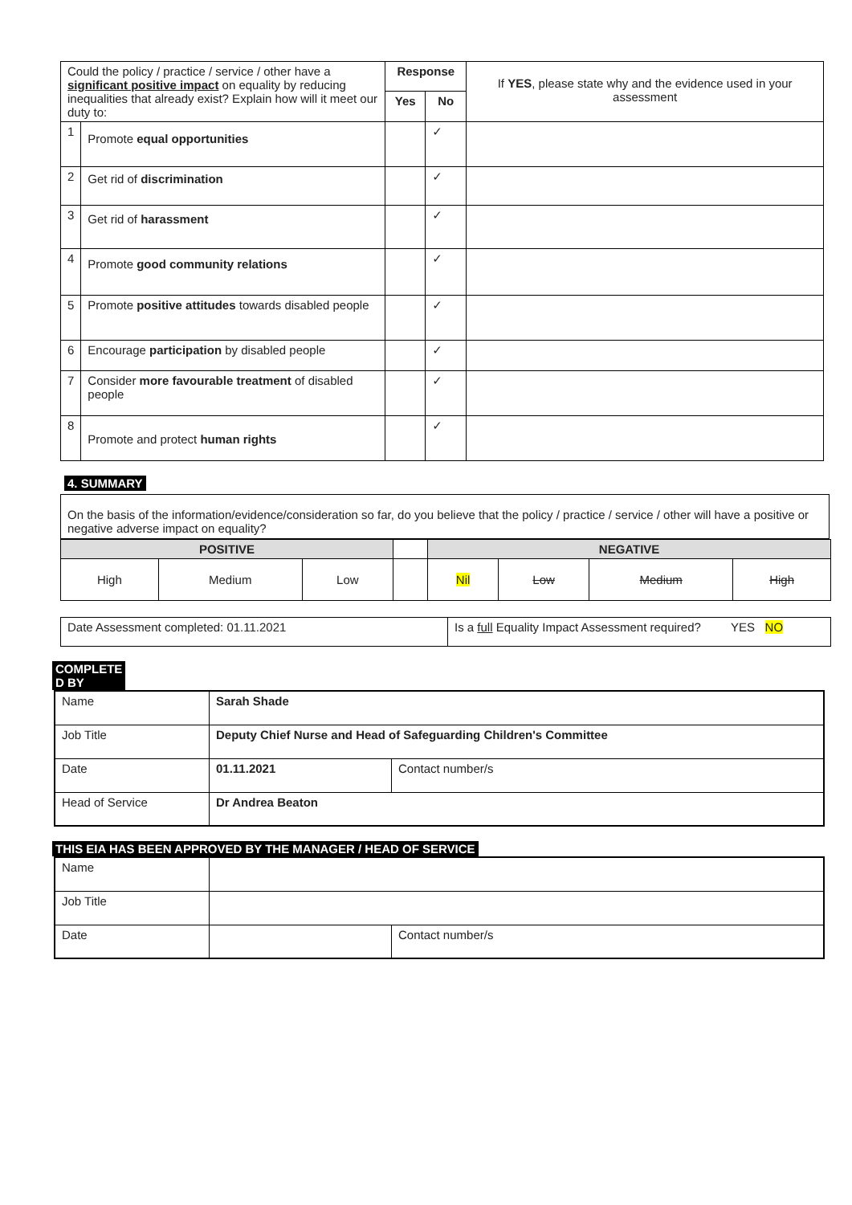| Could the policy / practice / service / other have a significant positive impact on equality by reducing inequalities that already exist? Explain how will it meet our duty to: | | Response | | If YES , please state why and the evidence used in your assessment |
| | | Yes | No | |
| 1 | Promote equal opportunities | | ✓ | |
| 2 | Get rid of discrimination | | ✓ | |
| 3 | Get rid of harassment | | ✓ | |
| 4 | Promote good community relations | | ✓ | |
| 5 | Promote positive attitudes towards disabled people | | ✓ | |
| 6 | Encourage participation by disabled people | | ✓ | |
| 7 | Consider more favourable treatment of disabled people | | ✓ | |
| 8 | Promote and protect human rights | | ✓ | |
4. SUMMARY
On the basis of the information/evidence/consideration so far, do you believe that the policy / practice / service / other will have a positive or negative adverse impact on equality?
| POSITIVE | | | | NEGATIVE | | | |
| High | Medium | Low | | Nil | Low | Medium | High |
| Date Assessment completed: 01.11.2021 | Is a full Equality Impact Assessment required? YES NO |
COMPLETE D BY
| Name | Sarah Shade | |
| Job Title | Deputy Chief Nurse and Head of Safeguarding Children's Committee | |
| Date | 01.11.2021 | Contact number/s |
| Head of Service | Dr Andrea Beaton | |
THIS EIA HAS BEEN APPROVED BY THE MANAGER / HEAD OF SERVICE
| Name | | |
| Job Title | | |
| Date | | Contact number/s |